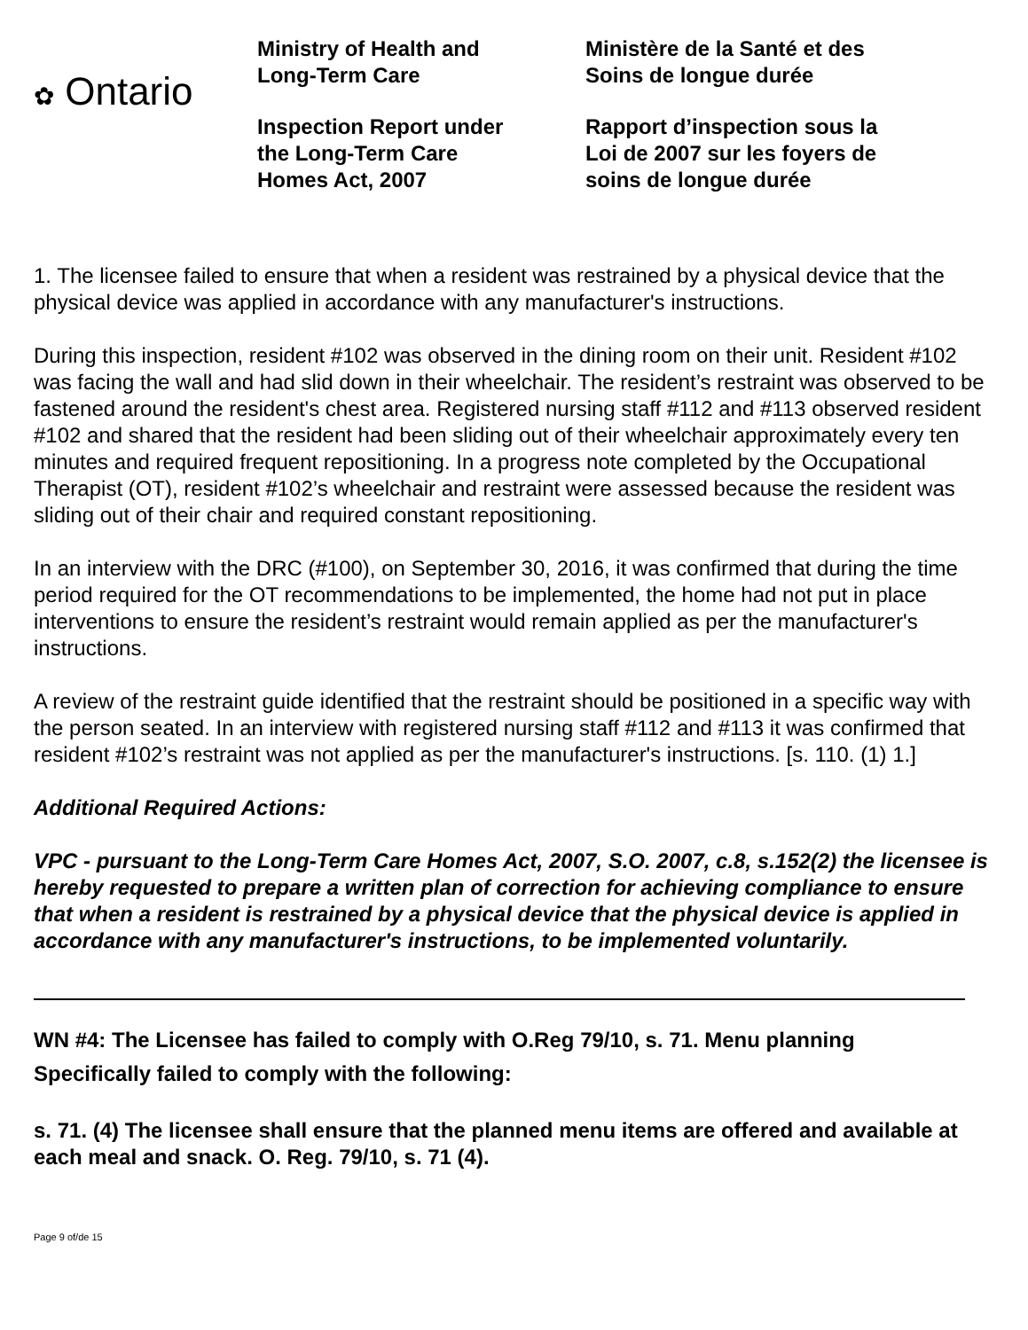✿ Ontario
Ministry of Health and
Long-Term Care
Inspection Report under
the Long-Term Care
Homes Act, 2007
Ministère de la Santé et des
Soins de longue durée
Rapport d’inspection sous la
Loi de 2007 sur les foyers de
soins de longue durée
1. The licensee failed to ensure that when a resident was restrained by a physical device that the physical device was applied in accordance with any manufacturer's instructions.
During this inspection, resident #102 was observed in the dining room on their unit. Resident #102 was facing the wall and had slid down in their wheelchair. The resident’s restraint was observed to be fastened around the resident's chest area. Registered nursing staff #112 and #113 observed resident #102 and shared that the resident had been sliding out of their wheelchair approximately every ten minutes and required frequent repositioning. In a progress note completed by the Occupational Therapist (OT), resident #102’s wheelchair and restraint were assessed because the resident was sliding out of their chair and required constant repositioning.
In an interview with the DRC (#100), on September 30, 2016, it was confirmed that during the time period required for the OT recommendations to be implemented, the home had not put in place interventions to ensure the resident’s restraint would remain applied as per the manufacturer's instructions.
A review of the restraint guide identified that the restraint should be positioned in a specific way with the person seated. In an interview with registered nursing staff #112 and #113 it was confirmed that resident #102’s restraint was not applied as per the manufacturer's instructions. [s. 110. (1) 1.]
Additional Required Actions:
VPC - pursuant to the Long-Term Care Homes Act, 2007, S.O. 2007, c.8, s.152(2) the licensee is hereby requested to prepare a written plan of correction for achieving compliance to ensure that when a resident is restrained by a physical device that the physical device is applied in accordance with any manufacturer's instructions, to be implemented voluntarily.
WN #4: The Licensee has failed to comply with O.Reg 79/10, s. 71. Menu planning
Specifically failed to comply with the following:
s. 71. (4) The licensee shall ensure that the planned menu items are offered and available at each meal and snack. O. Reg. 79/10, s. 71 (4).
Page 9 of/de 15